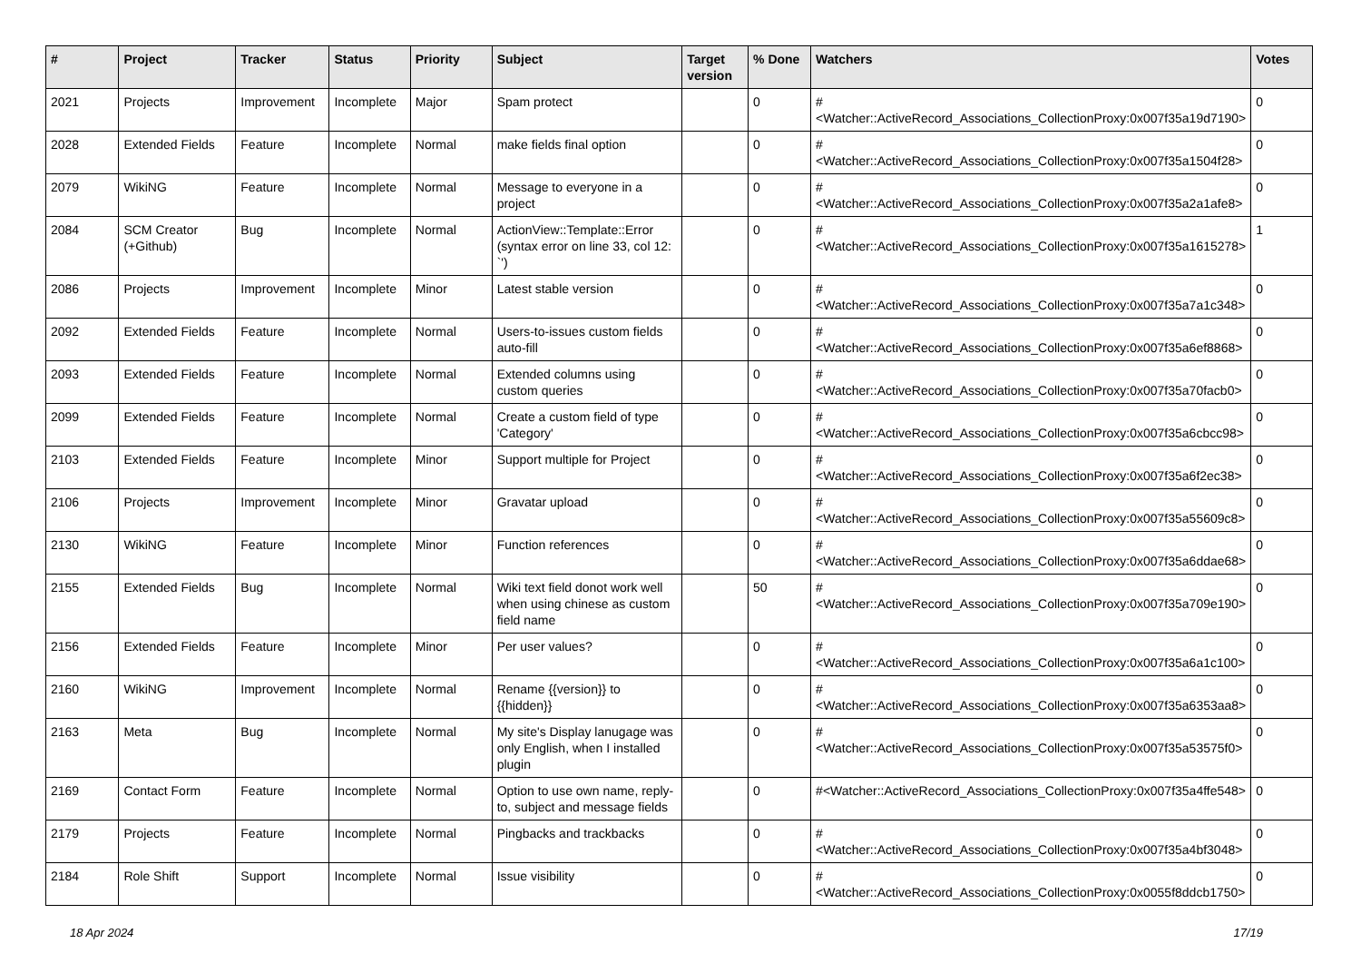| # | Project | Tracker | Status | Priority | Subject | Target version | % Done | Watchers | Votes |
| --- | --- | --- | --- | --- | --- | --- | --- | --- | --- |
| 2021 | Projects | Improvement | Incomplete | Major | Spam protect | | 0 | #<Watcher::ActiveRecord_Associations_CollectionProxy:0x007f35a19d7190> | 0 |
| 2028 | Extended Fields | Feature | Incomplete | Normal | make fields final option | | 0 | #<Watcher::ActiveRecord_Associations_CollectionProxy:0x007f35a1504f28> | 0 |
| 2079 | WikiNG | Feature | Incomplete | Normal | Message to everyone in a project | | 0 | #<Watcher::ActiveRecord_Associations_CollectionProxy:0x007f35a2a1afe8> | 0 |
| 2084 | SCM Creator (+Github) | Bug | Incomplete | Normal | ActionView::Template::Error (syntax error on line 33, col 12: `') | | 0 | #<Watcher::ActiveRecord_Associations_CollectionProxy:0x007f35a1615278> | 1 |
| 2086 | Projects | Improvement | Incomplete | Minor | Latest stable version | | 0 | #<Watcher::ActiveRecord_Associations_CollectionProxy:0x007f35a7a1c348> | 0 |
| 2092 | Extended Fields | Feature | Incomplete | Normal | Users-to-issues custom fields auto-fill | | 0 | #<Watcher::ActiveRecord_Associations_CollectionProxy:0x007f35a6ef8868> | 0 |
| 2093 | Extended Fields | Feature | Incomplete | Normal | Extended columns using custom queries | | 0 | #<Watcher::ActiveRecord_Associations_CollectionProxy:0x007f35a70facb0> | 0 |
| 2099 | Extended Fields | Feature | Incomplete | Normal | Create a custom field of type 'Category' | | 0 | #<Watcher::ActiveRecord_Associations_CollectionProxy:0x007f35a6cbcc98> | 0 |
| 2103 | Extended Fields | Feature | Incomplete | Minor | Support multiple for Project | | 0 | #<Watcher::ActiveRecord_Associations_CollectionProxy:0x007f35a6f2ec38> | 0 |
| 2106 | Projects | Improvement | Incomplete | Minor | Gravatar upload | | 0 | #<Watcher::ActiveRecord_Associations_CollectionProxy:0x007f35a55609c8> | 0 |
| 2130 | WikiNG | Feature | Incomplete | Minor | Function references | | 0 | #<Watcher::ActiveRecord_Associations_CollectionProxy:0x007f35a6ddae68> | 0 |
| 2155 | Extended Fields | Bug | Incomplete | Normal | Wiki text field donot work well when using chinese as custom field name | | 50 | #<Watcher::ActiveRecord_Associations_CollectionProxy:0x007f35a709e190> | 0 |
| 2156 | Extended Fields | Feature | Incomplete | Minor | Per user values? | | 0 | #<Watcher::ActiveRecord_Associations_CollectionProxy:0x007f35a6a1c100> | 0 |
| 2160 | WikiNG | Improvement | Incomplete | Normal | Rename {{version}} to {{hidden}} | | 0 | #<Watcher::ActiveRecord_Associations_CollectionProxy:0x007f35a6353aa8> | 0 |
| 2163 | Meta | Bug | Incomplete | Normal | My site's Display lanugage was only English, when I installed plugin | | 0 | #<Watcher::ActiveRecord_Associations_CollectionProxy:0x007f35a53575f0> | 0 |
| 2169 | Contact Form | Feature | Incomplete | Normal | Option to use own name, reply-to, subject and message fields | | 0 | #<Watcher::ActiveRecord_Associations_CollectionProxy:0x007f35a4ffe548> | 0 |
| 2179 | Projects | Feature | Incomplete | Normal | Pingbacks and trackbacks | | 0 | #<Watcher::ActiveRecord_Associations_CollectionProxy:0x007f35a4bf3048> | 0 |
| 2184 | Role Shift | Support | Incomplete | Normal | Issue visibility | | 0 | #<Watcher::ActiveRecord_Associations_CollectionProxy:0x0055f8ddcb1750> | 0 |
18 Apr 2024 17/19